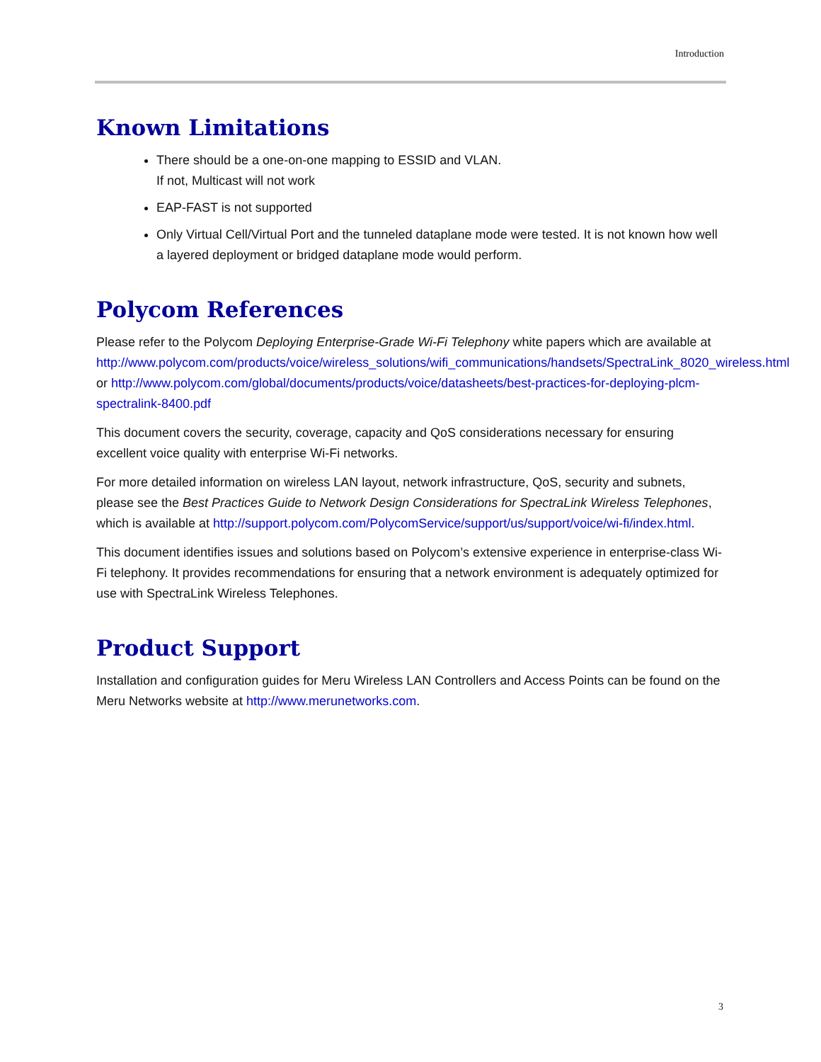Introduction
Known Limitations
There should be a one-on-one mapping to ESSID and VLAN.
If not, Multicast will not work
EAP-FAST is not supported
Only Virtual Cell/Virtual Port and the tunneled dataplane mode were tested. It is not known how well a layered deployment or bridged dataplane mode would perform.
Polycom References
Please refer to the Polycom Deploying Enterprise-Grade Wi-Fi Telephony white papers which are available at http://www.polycom.com/products/voice/wireless_solutions/wifi_communications/handsets/SpectraLink_8020_wireless.html or http://www.polycom.com/global/documents/products/voice/datasheets/best-practices-for-deploying-plcm-spectralink-8400.pdf
This document covers the security, coverage, capacity and QoS considerations necessary for ensuring excellent voice quality with enterprise Wi-Fi networks.
For more detailed information on wireless LAN layout, network infrastructure, QoS, security and subnets, please see the Best Practices Guide to Network Design Considerations for SpectraLink Wireless Telephones, which is available at http://support.polycom.com/PolycomService/support/us/support/voice/wi-fi/index.html.
This document identifies issues and solutions based on Polycom’s extensive experience in enterprise-class Wi-Fi telephony. It provides recommendations for ensuring that a network environment is adequately optimized for use with SpectraLink Wireless Telephones.
Product Support
Installation and configuration guides for Meru Wireless LAN Controllers and Access Points can be found on the Meru Networks website at http://www.merunetworks.com.
3